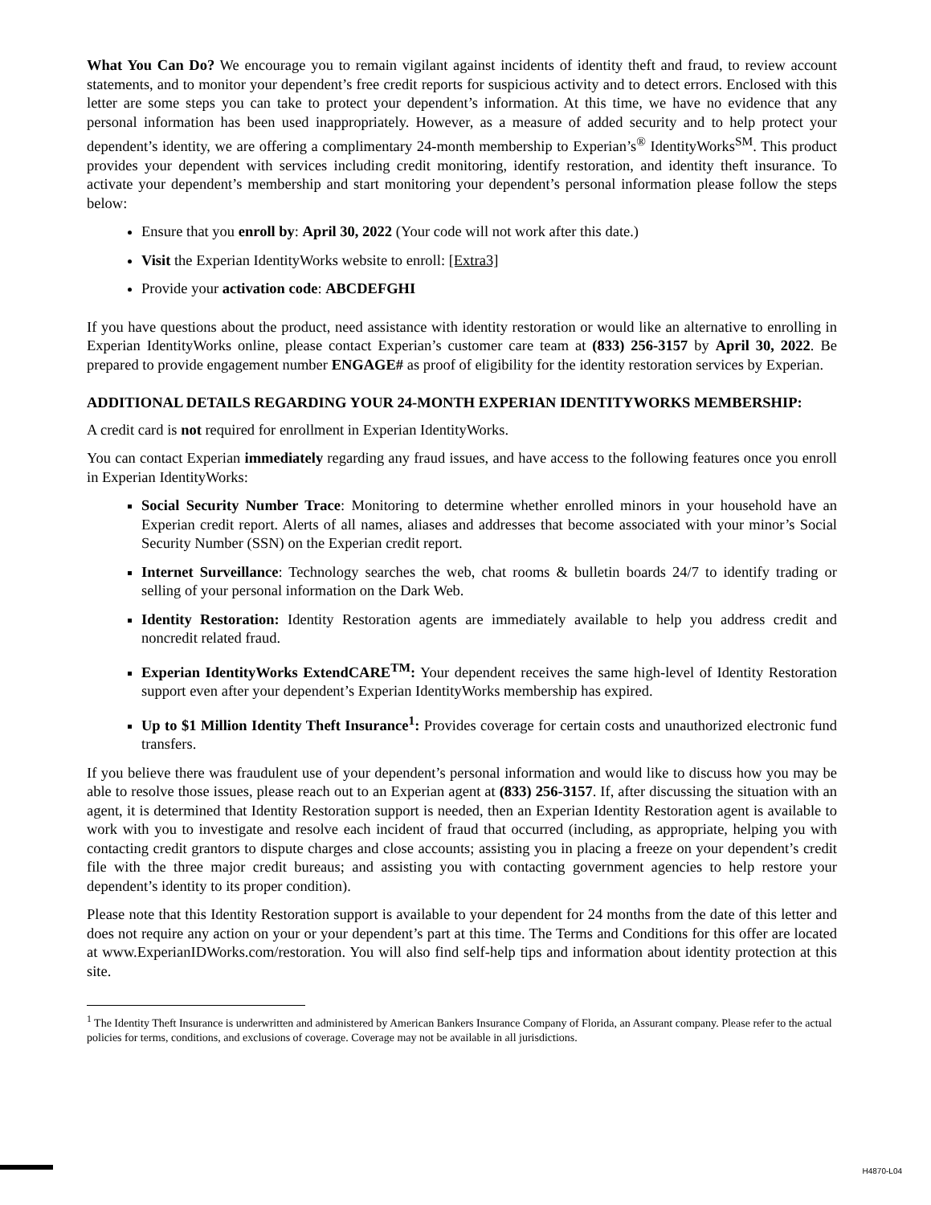What You Can Do? We encourage you to remain vigilant against incidents of identity theft and fraud, to review account statements, and to monitor your dependent’s free credit reports for suspicious activity and to detect errors. Enclosed with this letter are some steps you can take to protect your dependent’s information. At this time, we have no evidence that any personal information has been used inappropriately. However, as a measure of added security and to help protect your dependent’s identity, we are offering a complimentary 24-month membership to Experian’s<sup>®</sup> IdentityWorks<sup>SM</sup>. This product provides your dependent with services including credit monitoring, identify restoration, and identity theft insurance. To activate your dependent’s membership and start monitoring your dependent’s personal information please follow the steps below:
Ensure that you enroll by: April 30, 2022 (Your code will not work after this date.)
Visit the Experian IdentityWorks website to enroll: [Extra3]
Provide your activation code: ABCDEFGHI
If you have questions about the product, need assistance with identity restoration or would like an alternative to enrolling in Experian IdentityWorks online, please contact Experian’s customer care team at (833) 256-3157 by April 30, 2022. Be prepared to provide engagement number ENGAGE# as proof of eligibility for the identity restoration services by Experian.
ADDITIONAL DETAILS REGARDING YOUR 24-MONTH EXPERIAN IDENTITYWORKS MEMBERSHIP:
A credit card is not required for enrollment in Experian IdentityWorks.
You can contact Experian immediately regarding any fraud issues, and have access to the following features once you enroll in Experian IdentityWorks:
Social Security Number Trace: Monitoring to determine whether enrolled minors in your household have an Experian credit report. Alerts of all names, aliases and addresses that become associated with your minor’s Social Security Number (SSN) on the Experian credit report.
Internet Surveillance: Technology searches the web, chat rooms & bulletin boards 24/7 to identify trading or selling of your personal information on the Dark Web.
Identity Restoration: Identity Restoration agents are immediately available to help you address credit and noncredit related fraud.
Experian IdentityWorks ExtendCARE<sup>TM</sup>: Your dependent receives the same high-level of Identity Restoration support even after your dependent’s Experian IdentityWorks membership has expired.
Up to $1 Million Identity Theft Insurance<sup>1</sup>: Provides coverage for certain costs and unauthorized electronic fund transfers.
If you believe there was fraudulent use of your dependent’s personal information and would like to discuss how you may be able to resolve those issues, please reach out to an Experian agent at (833) 256-3157. If, after discussing the situation with an agent, it is determined that Identity Restoration support is needed, then an Experian Identity Restoration agent is available to work with you to investigate and resolve each incident of fraud that occurred (including, as appropriate, helping you with contacting credit grantors to dispute charges and close accounts; assisting you in placing a freeze on your dependent’s credit file with the three major credit bureaus; and assisting you with contacting government agencies to help restore your dependent’s identity to its proper condition).
Please note that this Identity Restoration support is available to your dependent for 24 months from the date of this letter and does not require any action on your or your dependent’s part at this time. The Terms and Conditions for this offer are located at www.ExperianIDWorks.com/restoration. You will also find self-help tips and information about identity protection at this site.
<sup>1</sup> The Identity Theft Insurance is underwritten and administered by American Bankers Insurance Company of Florida, an Assurant company. Please refer to the actual policies for terms, conditions, and exclusions of coverage. Coverage may not be available in all jurisdictions.
H4870-L04